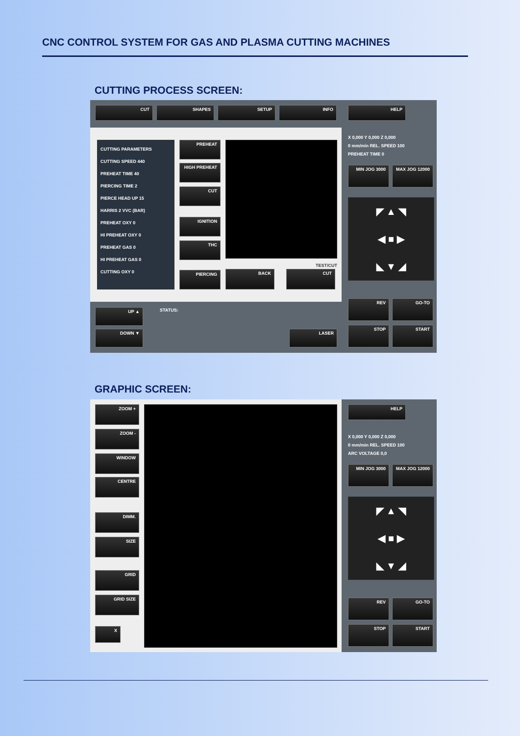CNC CONTROL SYSTEM FOR GAS AND PLASMA CUTTING MACHINES
CUTTING PROCESS SCREEN:
CUT SHAPES SETUP INFO HELP
CUTTING PARAMETERS
CUTTING SPEED 440
PREHEAT TIME 40
PIERCING TIME 2
PIERCE HEAD UP 15
HARRIS 2 VVC (BAR)
PREHEAT OXY 0
HI PREHEAT OXY 0
PREHEAT GAS 0
HI PREHEAT GAS 0
CUTTING OXY 0
PREHEAT
HIGH PREHEAT
CUT
IGNITION
THC
PIERCING
TEST/CUT
BACK CUT
X 0,000 Y 0,000 Z 0,000
0 mm/min REL. SPEED 100
PREHEAT TIME 0
MIN JOG 3000 MAX JOG 12000
◤ ▲ ◥
◀ ■ ▶
◣ ▼ ◢
REV GO-TO
STOP START
UP ▲
DOWN ▼
STATUS:
LASER
GRAPHIC SCREEN:
ZOOM +
ZOOM -
WINDOW
CENTRE
DIMM.
SIZE
GRID
GRID SIZE
X
HELP
X 0,000 Y 0,000 Z 0,000
0 mm/min REL. SPEED 100
ARC VOLTAGE 0,0
MIN JOG 3000 MAX JOG 12000
◤ ▲ ◥
◀ ■ ▶
◣ ▼ ◢
REV GO-TO
STOP START